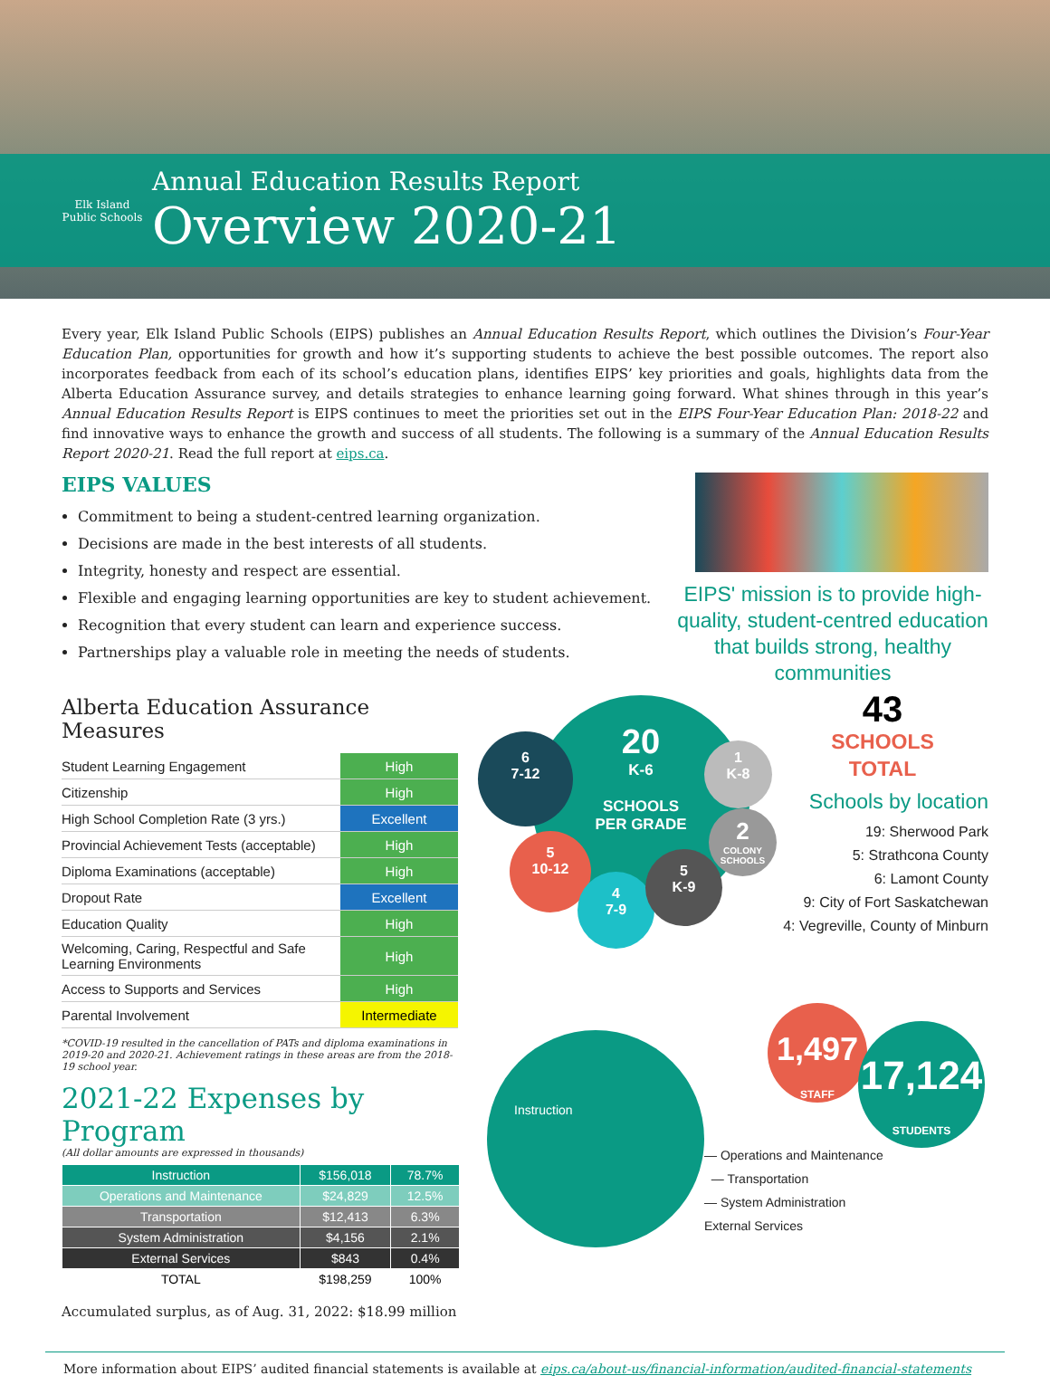Elk Island
Public Schools
Annual Education Results Report
Overview 2020-21
Every year, Elk Island Public Schools (EIPS) publishes an Annual Education Results Report, which outlines the Division’s Four-Year Education Plan, opportunities for growth and how it’s supporting students to achieve the best possible outcomes. The report also incorporates feedback from each of its school’s education plans, identifies EIPS’ key priorities and goals, highlights data from the Alberta Education Assurance survey, and details strategies to enhance learning going forward. What shines through in this year’s Annual Education Results Report is EIPS continues to meet the priorities set out in the EIPS Four-Year Education Plan: 2018-22 and find innovative ways to enhance the growth and success of all students. The following is a summary of the Annual Education Results Report 2020-21. Read the full report at eips.ca.
EIPS VALUES
Commitment to being a student-centred learning organization.
Decisions are made in the best interests of all students.
Integrity, honesty and respect are essential.
Flexible and engaging learning opportunities are key to student achievement.
Recognition that every student can learn and experience success.
Partnerships play a valuable role in meeting the needs of students.
EIPS' mission is to provide high-quality, student-centred education that builds strong, healthy communities
Alberta Education Assurance Measures
| Student Learning Engagement | High |
| Citizenship | High |
| High School Completion Rate (3 yrs.) | Excellent |
| Provincial Achievement Tests (acceptable) | High |
| Diploma Examinations (acceptable) | High |
| Dropout Rate | Excellent |
| Education Quality | High |
| Welcoming, Caring, Respectful and Safe Learning Environments | High |
| Access to Supports and Services | High |
| Parental Involvement | Intermediate |
*COVID-19 resulted in the cancellation of PATs and diploma examinations in 2019-20 and 2020-21. Achievement ratings in these areas are from the 2018-19 school year.
2021-22 Expenses by Program
(All dollar amounts are expressed in thousands)
| Instruction | $156,018 | 78.7% |
| Operations and Maintenance | $24,829 | 12.5% |
| Transportation | $12,413 | 6.3% |
| System Administration | $4,156 | 2.1% |
| External Services | $843 | 0.4% |
| TOTAL | $198,259 | 100% |
Accumulated surplus, as of Aug. 31, 2022: $18.99 million
20
K-6
SCHOOLS
PER GRADE
6
7-12
5
10-12
4
7-9
5
K-9
1
K-8
2
COLONY SCHOOLS
43
SCHOOLS
TOTAL
Schools by location
19: Sherwood Park
5: Strathcona County
6: Lamont County
9: City of Fort Saskatchewan
4: Vegreville, County of Minburn
Instruction
— Operations and Maintenance
— Transportation
— System Administration
External Services
1,497
STAFF
17,124
STUDENTS
More information about EIPS’ audited financial statements is available at eips.ca/about-us/financial-information/audited-financial-statements